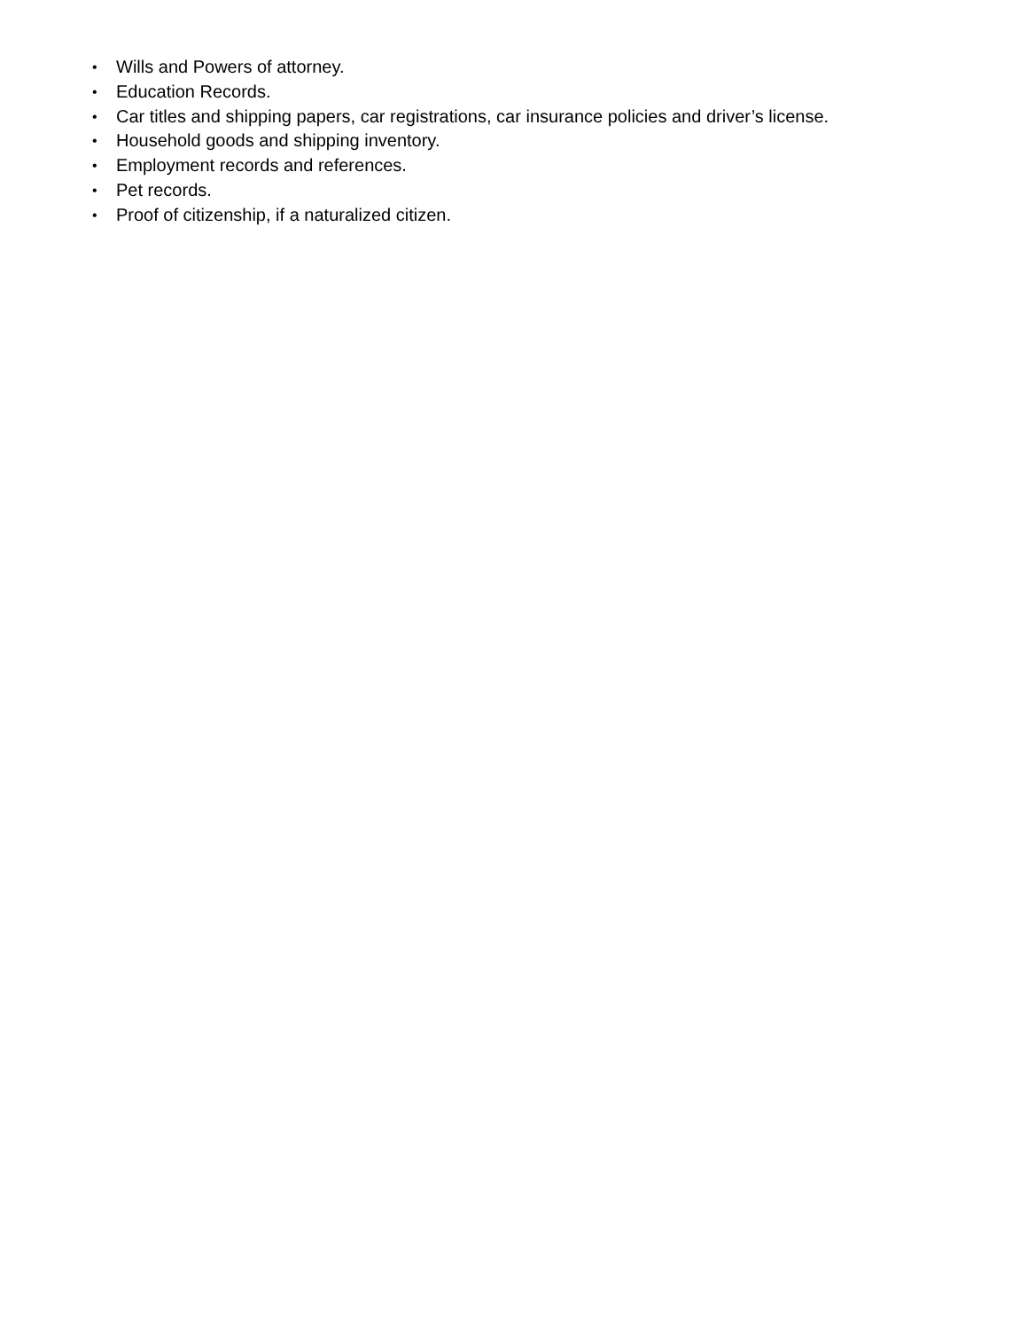• Wills and Powers of attorney.
• Education Records.
• Car titles and shipping papers, car registrations, car insurance policies and driver’s license.
• Household goods and shipping inventory.
• Employment records and references.
• Pet records.
• Proof of citizenship, if a naturalized citizen.